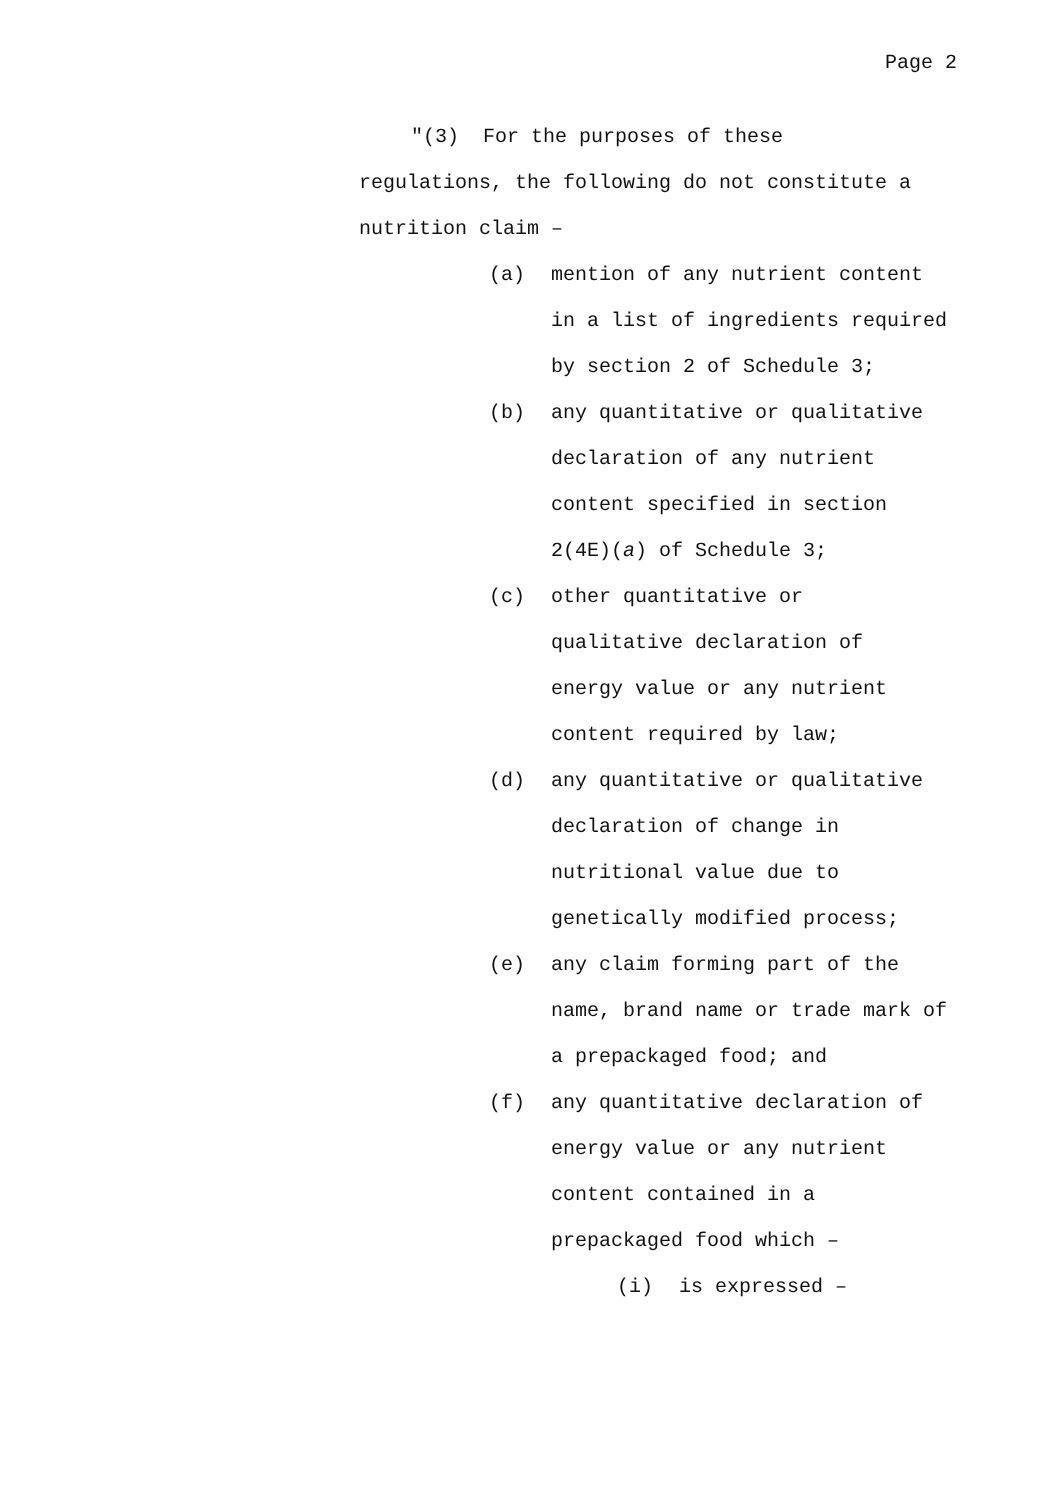Page 2
"(3) For the purposes of these
regulations, the following do not constitute a nutrition claim –
(a) mention of any nutrient content in a list of ingredients required by section 2 of Schedule 3;
(b) any quantitative or qualitative declaration of any nutrient content specified in section 2(4E)(a) of Schedule 3;
(c) other quantitative or qualitative declaration of energy value or any nutrient content required by law;
(d) any quantitative or qualitative declaration of change in nutritional value due to genetically modified process;
(e) any claim forming part of the name, brand name or trade mark of a prepackaged food; and
(f) any quantitative declaration of energy value or any nutrient content contained in a prepackaged food which –
(i) is expressed –